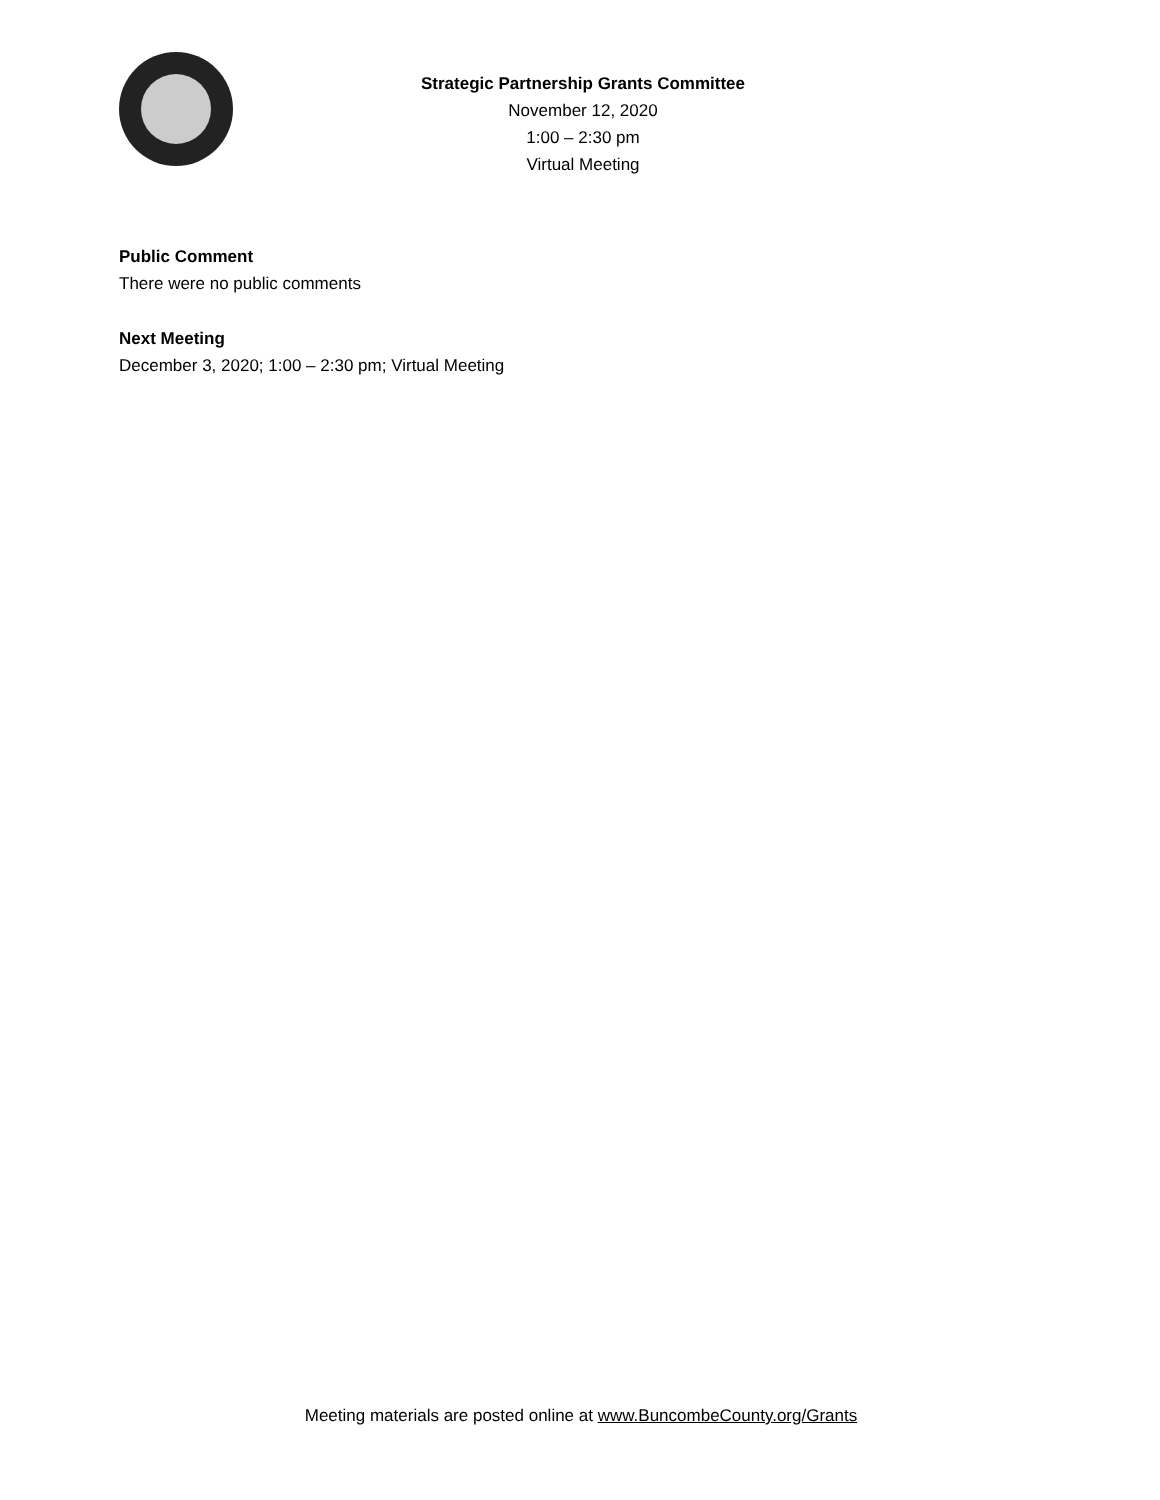Strategic Partnership Grants Committee
November 12, 2020
1:00 – 2:30 pm
Virtual Meeting
Public Comment
There were no public comments
Next Meeting
December 3, 2020; 1:00 – 2:30 pm; Virtual Meeting
Meeting materials are posted online at www.BuncombeCounty.org/Grants